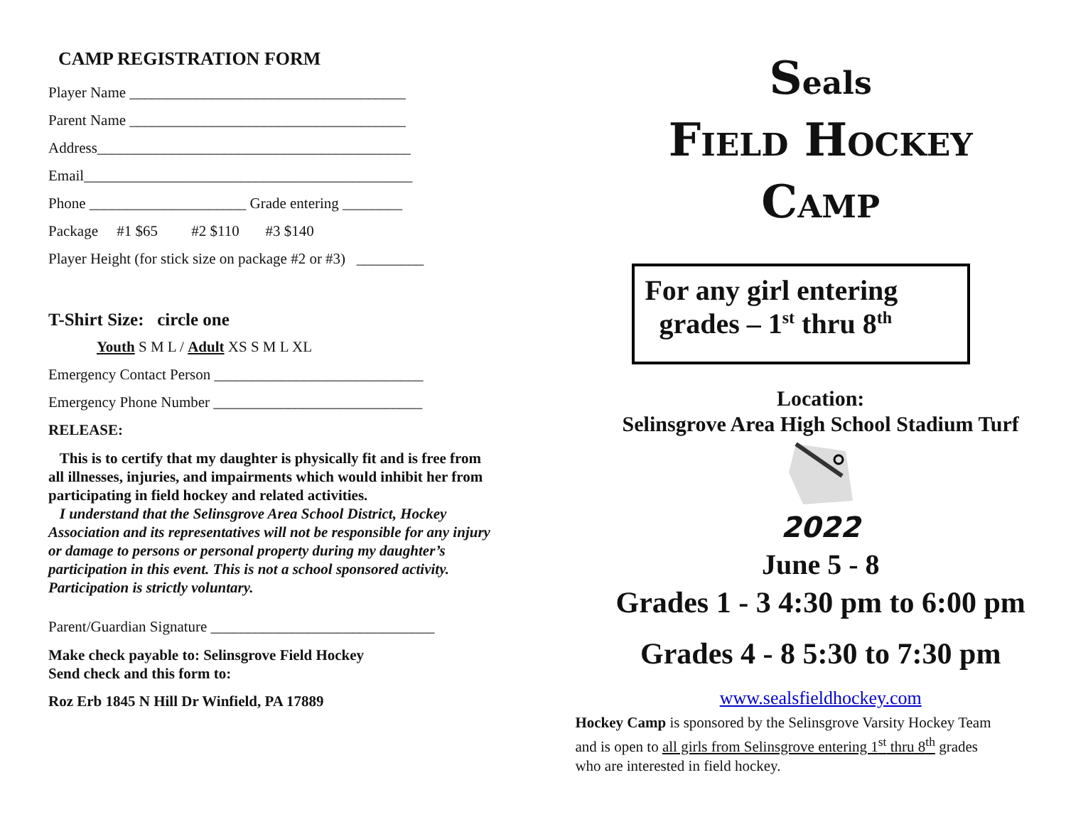CAMP REGISTRATION FORM
Player Name _____________________________________
Parent Name _____________________________________
Address__________________________________________
Email____________________________________________
Phone _____________________ Grade entering ________
Package #1 $65 #2 $110 #3 $140
Player Height (for stick size on package #2 or #3) _________
T-Shirt Size: circle one
Youth S M L / Adult XS S M L XL
Emergency Contact Person ____________________________
Emergency Phone Number ____________________________
RELEASE:
This is to certify that my daughter is physically fit and is free from all illnesses, injuries, and impairments which would inhibit her from participating in field hockey and related activities.
I understand that the Selinsgrove Area School District, Hockey Association and its representatives will not be responsible for any injury or damage to persons or personal property during my daughter’s participation in this event. This is not a school sponsored activity. Participation is strictly voluntary.
Parent/Guardian Signature ______________________________
Make check payable to: Selinsgrove Field Hockey
Send check and this form to:
Roz Erb 1845 N Hill Dr Winfield, PA 17889
Seals
FIELD HOCKEY
CAMP
For any girl entering
grades – 1<sup>st</sup> thru 8<sup>th</sup>
Location:
Selinsgrove Area High School Stadium Turf
2022
June 5 - 8
Grades 1 - 3 4:30 pm to 6:00 pm
Grades 4 - 8 5:30 to 7:30 pm
www.sealsfieldhockey.com
Hockey Camp is sponsored by the Selinsgrove Varsity Hockey Team and is open to all girls from Selinsgrove entering 1<sup>st</sup> thru 8<sup>th</sup> grades who are interested in field hockey.